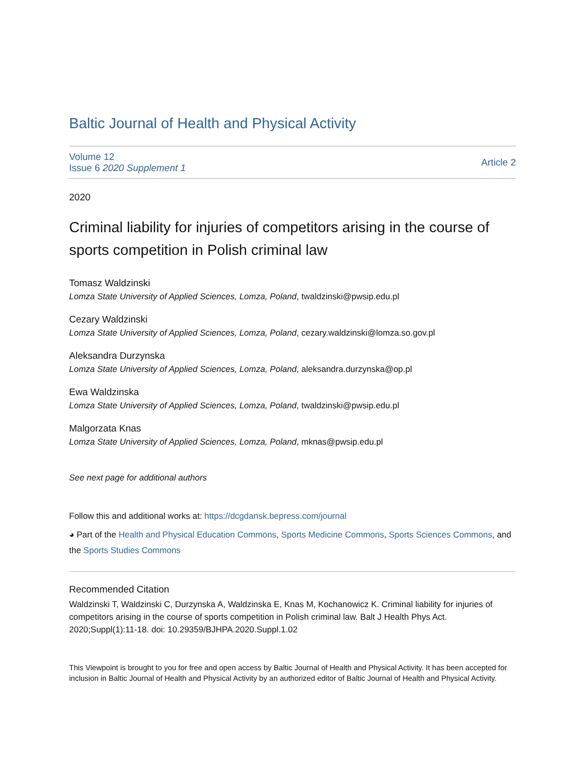Baltic Journal of Health and Physical Activity
Volume 12
Issue 6 2020 Supplement 1
Article 2
2020
Criminal liability for injuries of competitors arising in the course of sports competition in Polish criminal law
Tomasz Waldzinski
Lomza State University of Applied Sciences, Lomza, Poland, twaldzinski@pwsip.edu.pl
Cezary Waldzinski
Lomza State University of Applied Sciences, Lomza, Poland, cezary.waldzinski@lomza.so.gov.pl
Aleksandra Durzynska
Lomza State University of Applied Sciences, Lomza, Poland, aleksandra.durzynska@op.pl
Ewa Waldzinska
Lomza State University of Applied Sciences, Lomza, Poland, twaldzinski@pwsip.edu.pl
Malgorzata Knas
Lomza State University of Applied Sciences, Lomza, Poland, mknas@pwsip.edu.pl
See next page for additional authors
Follow this and additional works at: https://dcgdansk.bepress.com/journal
◕ Part of the Health and Physical Education Commons, Sports Medicine Commons, Sports Sciences Commons, and the Sports Studies Commons
Recommended Citation
Waldzinski T, Waldzinski C, Durzynska A, Waldzinska E, Knas M, Kochanowicz K. Criminal liability for injuries of competitors arising in the course of sports competition in Polish criminal law. Balt J Health Phys Act. 2020;Suppl(1):11-18. doi: 10.29359/BJHPA.2020.Suppl.1.02
This Viewpoint is brought to you for free and open access by Baltic Journal of Health and Physical Activity. It has been accepted for inclusion in Baltic Journal of Health and Physical Activity by an authorized editor of Baltic Journal of Health and Physical Activity.